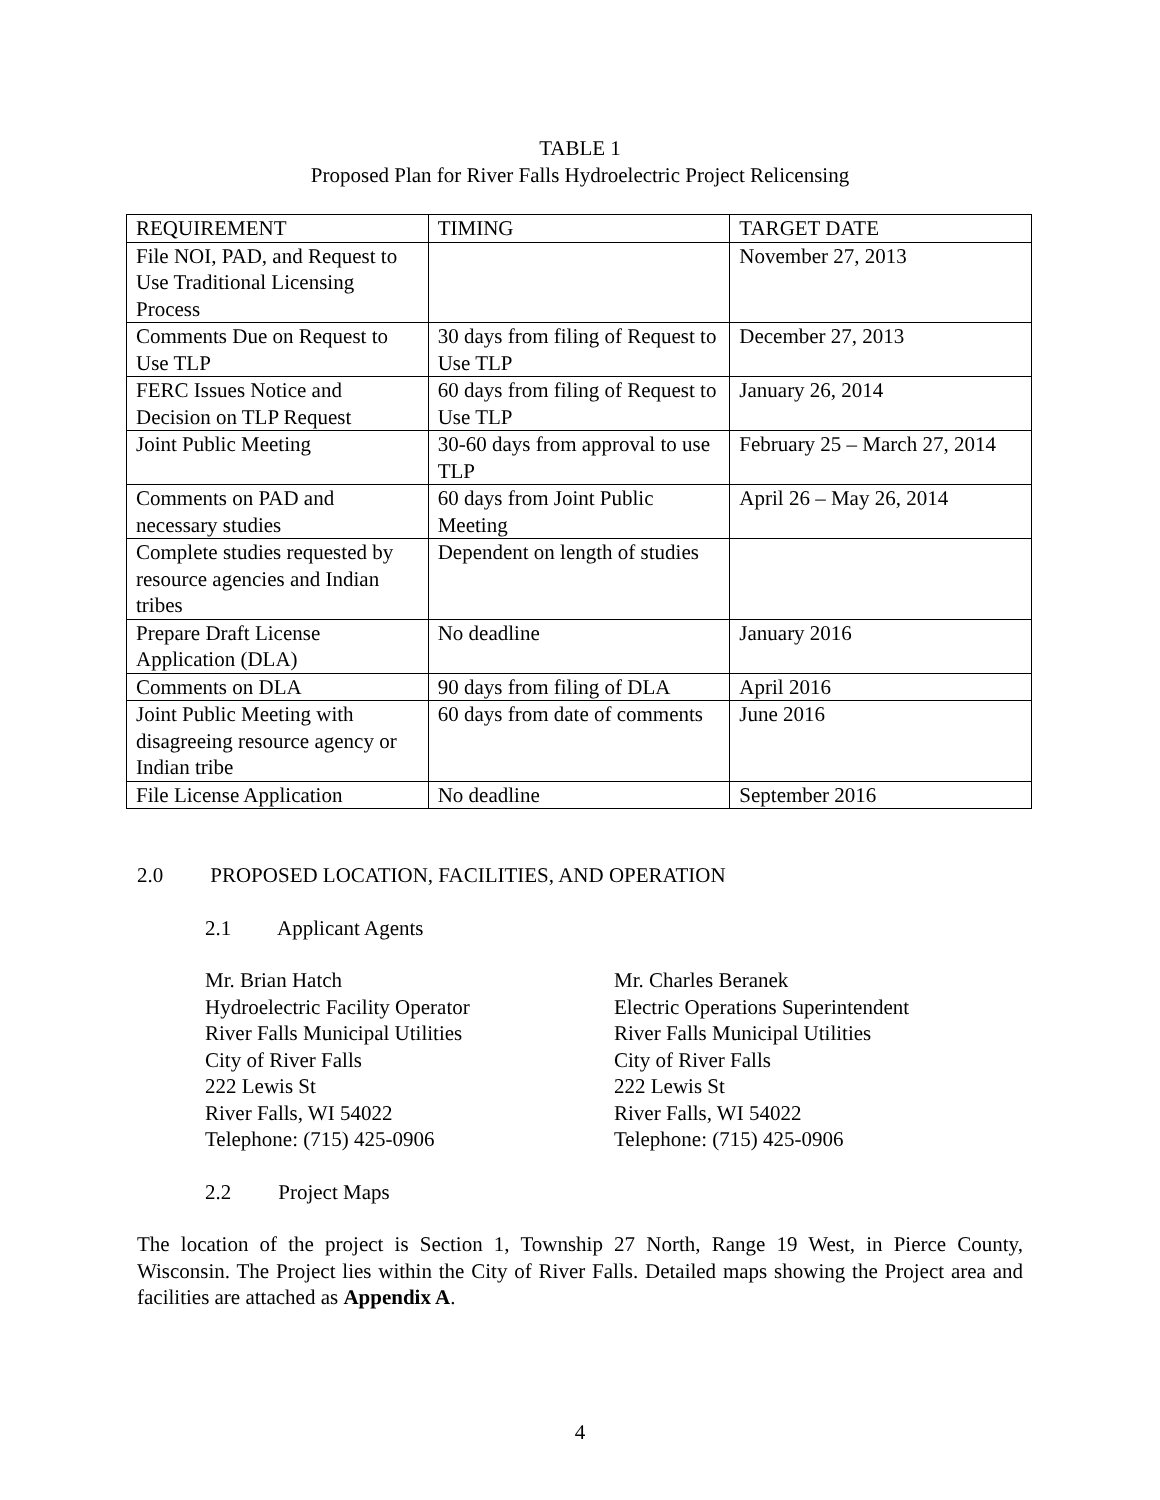TABLE 1
Proposed Plan for River Falls Hydroelectric Project Relicensing
| REQUIREMENT | TIMING | TARGET DATE |
| --- | --- | --- |
| File NOI, PAD, and Request to Use Traditional Licensing Process | | November 27, 2013 |
| Comments Due on Request to Use TLP | 30 days from filing of Request to Use TLP | December 27, 2013 |
| FERC Issues Notice and Decision on TLP Request | 60 days from filing of Request to Use TLP | January 26, 2014 |
| Joint Public Meeting | 30-60 days from approval to use TLP | February 25 – March 27, 2014 |
| Comments on PAD and necessary studies | 60 days from Joint Public Meeting | April 26 – May 26, 2014 |
| Complete studies requested by resource agencies and Indian tribes | Dependent on length of studies | |
| Prepare Draft License Application (DLA) | No deadline | January 2016 |
| Comments on DLA | 90 days from filing of DLA | April 2016 |
| Joint Public Meeting with disagreeing resource agency or Indian tribe | 60 days from date of comments | June 2016 |
| File License Application | No deadline | September 2016 |
2.0 PROPOSED LOCATION, FACILITIES, AND OPERATION
2.1 Applicant Agents
Mr. Brian Hatch
Hydroelectric Facility Operator
River Falls Municipal Utilities
City of River Falls
222 Lewis St
River Falls, WI 54022
Telephone: (715) 425-0906
Mr. Charles Beranek
Electric Operations Superintendent
River Falls Municipal Utilities
City of River Falls
222 Lewis St
River Falls, WI 54022
Telephone: (715) 425-0906
2.2 Project Maps
The location of the project is Section 1, Township 27 North, Range 19 West, in Pierce County, Wisconsin. The Project lies within the City of River Falls. Detailed maps showing the Project area and facilities are attached as Appendix A.
4